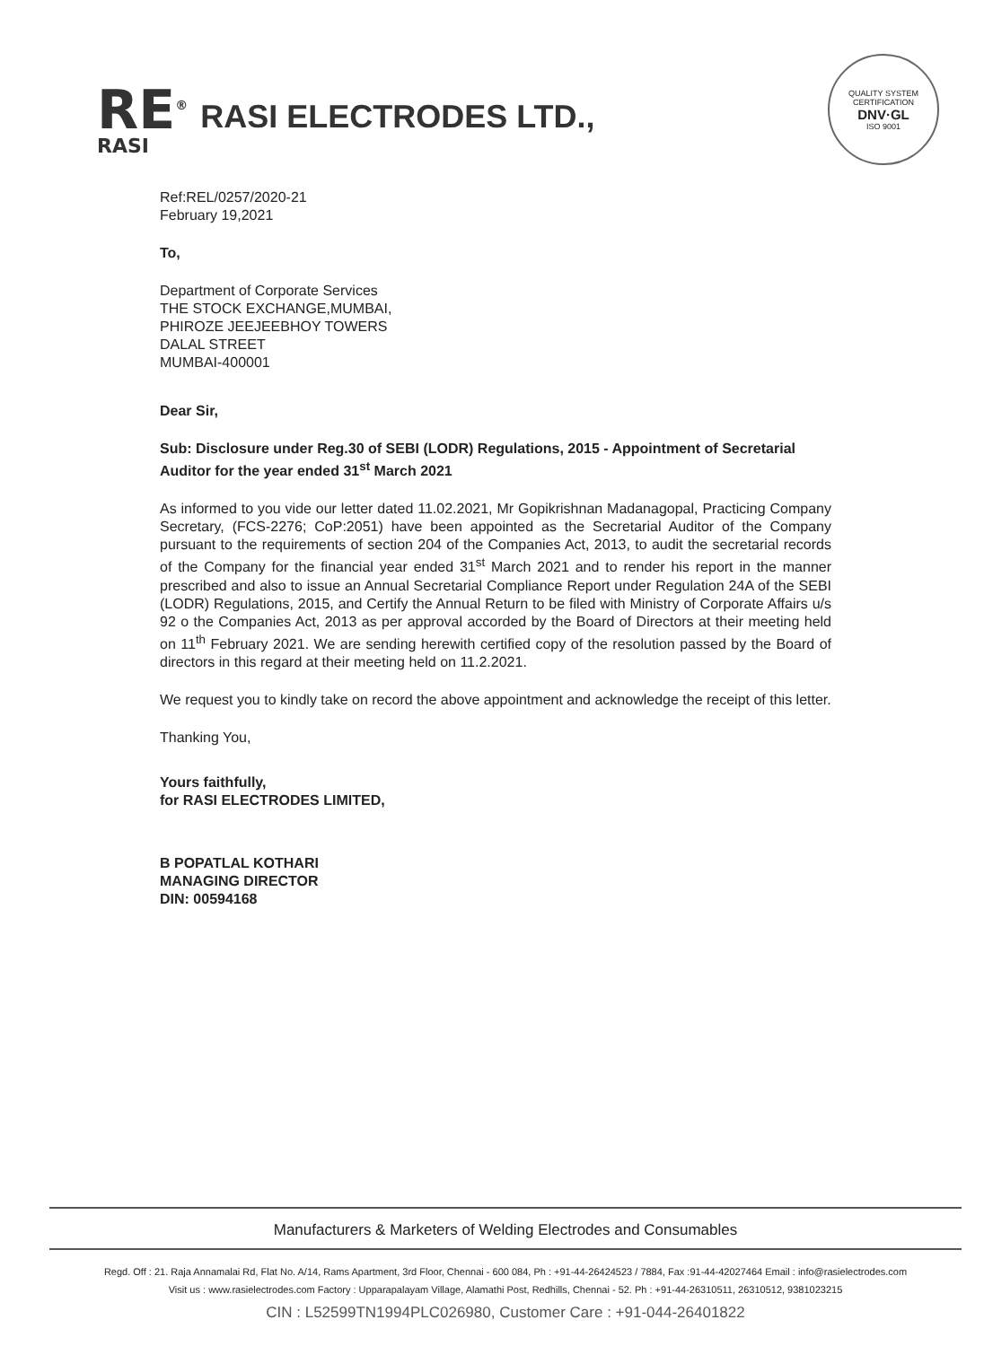RE<sup>®</sup>
RASI
RASI ELECTRODES LTD.,
QUALITY SYSTEM CERTIFICATION
DNV·GL
ISO 9001
Ref:REL/0257/2020-21
February 19,2021
To,
Department of Corporate Services
THE STOCK EXCHANGE,MUMBAI,
PHIROZE JEEJEEBHOY TOWERS
DALAL STREET
MUMBAI-400001
Dear Sir,
Sub: Disclosure under Reg.30 of SEBI (LODR) Regulations, 2015 - Appointment of Secretarial Auditor for the year ended 31<sup>st</sup> March 2021
As informed to you vide our letter dated 11.02.2021, Mr Gopikrishnan Madanagopal, Practicing Company Secretary, (FCS-2276; CoP:2051) have been appointed as the Secretarial Auditor of the Company pursuant to the requirements of section 204 of the Companies Act, 2013, to audit the secretarial records of the Company for the financial year ended 31<sup>st</sup> March 2021 and to render his report in the manner prescribed and also to issue an Annual Secretarial Compliance Report under Regulation 24A of the SEBI (LODR) Regulations, 2015, and Certify the Annual Return to be filed with Ministry of Corporate Affairs u/s 92 o the Companies Act, 2013 as per approval accorded by the Board of Directors at their meeting held on 11<sup>th</sup> February 2021. We are sending herewith certified copy of the resolution passed by the Board of directors in this regard at their meeting held on 11.2.2021.
We request you to kindly take on record the above appointment and acknowledge the receipt of this letter.
Thanking You,
Yours faithfully,
for RASI ELECTRODES LIMITED,
B POPATLAL KOTHARI
MANAGING DIRECTOR
DIN: 00594168
Manufacturers & Marketers of Welding Electrodes and Consumables
Regd. Off : 21. Raja Annamalai Rd, Flat No. A/14, Rams Apartment, 3rd Floor, Chennai - 600 084, Ph : +91-44-26424523 / 7884, Fax :91-44-42027464 Email : info@rasielectrodes.com
Visit us : www.rasielectrodes.com Factory : Upparapalayam Village, Alamathi Post, Redhills, Chennai - 52. Ph : +91-44-26310511, 26310512, 9381023215
CIN : L52599TN1994PLC026980, Customer Care : +91-044-26401822